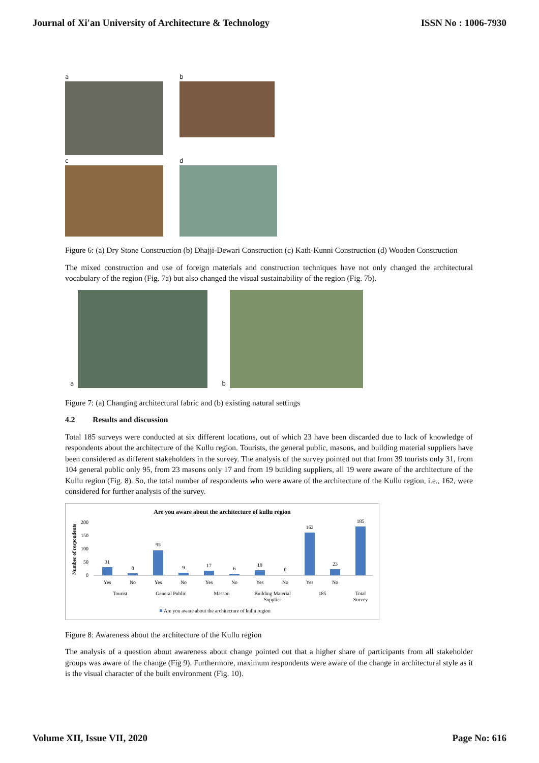Journal of Xi'an University of Architecture & Technology ISSN No : 1006-7930
a
b
c
d
Figure 6: (a) Dry Stone Construction (b) Dhajji-Dewari Construction (c) Kath-Kunni Construction (d) Wooden Construction
The mixed construction and use of foreign materials and construction techniques have not only changed the architectural vocabulary of the region (Fig. 7a) but also changed the visual sustainability of the region (Fig. 7b).
a
b
Figure 7: (a) Changing architectural fabric and (b) existing natural settings
4.2 Results and discussion
Total 185 surveys were conducted at six different locations, out of which 23 have been discarded due to lack of knowledge of respondents about the architecture of the Kullu region. Tourists, the general public, masons, and building material suppliers have been considered as different stakeholders in the survey. The analysis of the survey pointed out that from 39 tourists only 31, from 104 general public only 95, from 23 masons only 17 and from 19 building suppliers, all 19 were aware of the architecture of the Kullu region (Fig. 8). So, the total number of respondents who were aware of the architecture of the Kullu region, i.e., 162, were considered for further analysis of the survey.
Are you aware about the architecture of kullu region
Number of respondents
200
150
100
50
0
31
8
95
9
17
6
19
0
162
23
185
Yes
No
Yes
No
Yes
No
Yes
No
Yes
No
Tourist
General Public
Masson
Building Material
Supplier
185
Total
Survey
Are you aware about the architecture of kullu region
Figure 8: Awareness about the architecture of the Kullu region
The analysis of a question about awareness about change pointed out that a higher share of participants from all stakeholder groups was aware of the change (Fig 9). Furthermore, maximum respondents were aware of the change in architectural style as it is the visual character of the built environment (Fig. 10).
Volume XII, Issue VII, 2020 Page No: 616